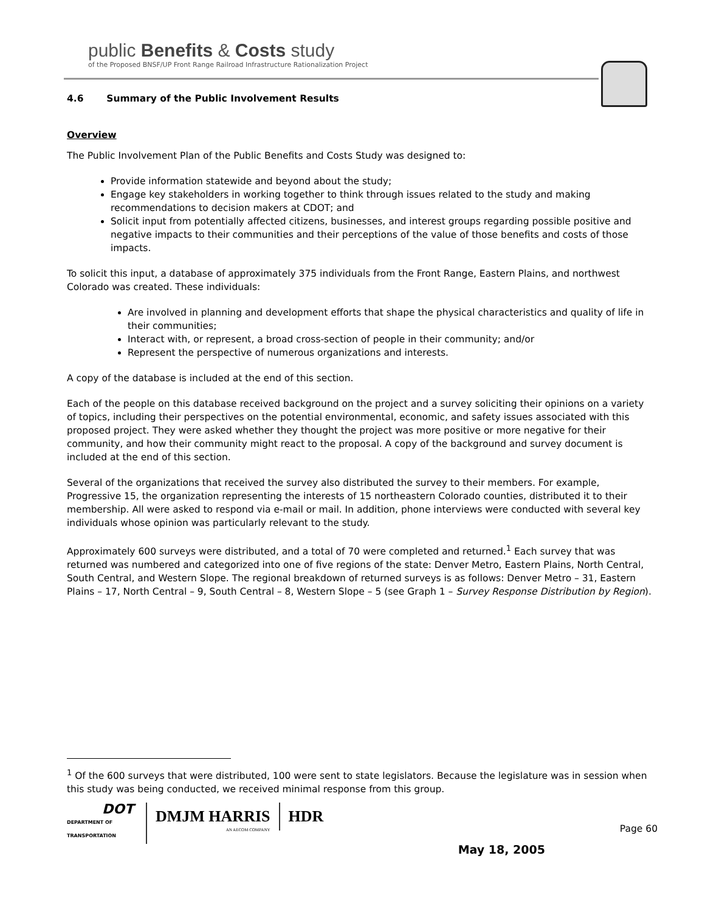public Benefits & Costs study
of the Proposed BNSF/UP Front Range Railroad Infrastructure Rationalization Project
4.6 Summary of the Public Involvement Results
Overview
The Public Involvement Plan of the Public Benefits and Costs Study was designed to:
Provide information statewide and beyond about the study;
Engage key stakeholders in working together to think through issues related to the study and making recommendations to decision makers at CDOT; and
Solicit input from potentially affected citizens, businesses, and interest groups regarding possible positive and negative impacts to their communities and their perceptions of the value of those benefits and costs of those impacts.
To solicit this input, a database of approximately 375 individuals from the Front Range, Eastern Plains, and northwest Colorado was created. These individuals:
Are involved in planning and development efforts that shape the physical characteristics and quality of life in their communities;
Interact with, or represent, a broad cross-section of people in their community; and/or
Represent the perspective of numerous organizations and interests.
A copy of the database is included at the end of this section.
Each of the people on this database received background on the project and a survey soliciting their opinions on a variety of topics, including their perspectives on the potential environmental, economic, and safety issues associated with this proposed project. They were asked whether they thought the project was more positive or more negative for their community, and how their community might react to the proposal. A copy of the background and survey document is included at the end of this section.
Several of the organizations that received the survey also distributed the survey to their members. For example, Progressive 15, the organization representing the interests of 15 northeastern Colorado counties, distributed it to their membership. All were asked to respond via e-mail or mail. In addition, phone interviews were conducted with several key individuals whose opinion was particularly relevant to the study.
Approximately 600 surveys were distributed, and a total of 70 were completed and returned.<sup>1</sup> Each survey that was returned was numbered and categorized into one of five regions of the state: Denver Metro, Eastern Plains, North Central, South Central, and Western Slope. The regional breakdown of returned surveys is as follows: Denver Metro – 31, Eastern Plains – 17, North Central – 9, South Central – 8, Western Slope – 5 (see Graph 1 – Survey Response Distribution by Region).
<sup>1</sup> Of the 600 surveys that were distributed, 100 were sent to state legislators. Because the legislature was in session when this study was being conducted, we received minimal response from this group.
DOT
DEPARTMENT OF TRANSPORTATION
DMJM HARRIS
AN AECOM COMPANY
HDR
Page 60
May 18, 2005